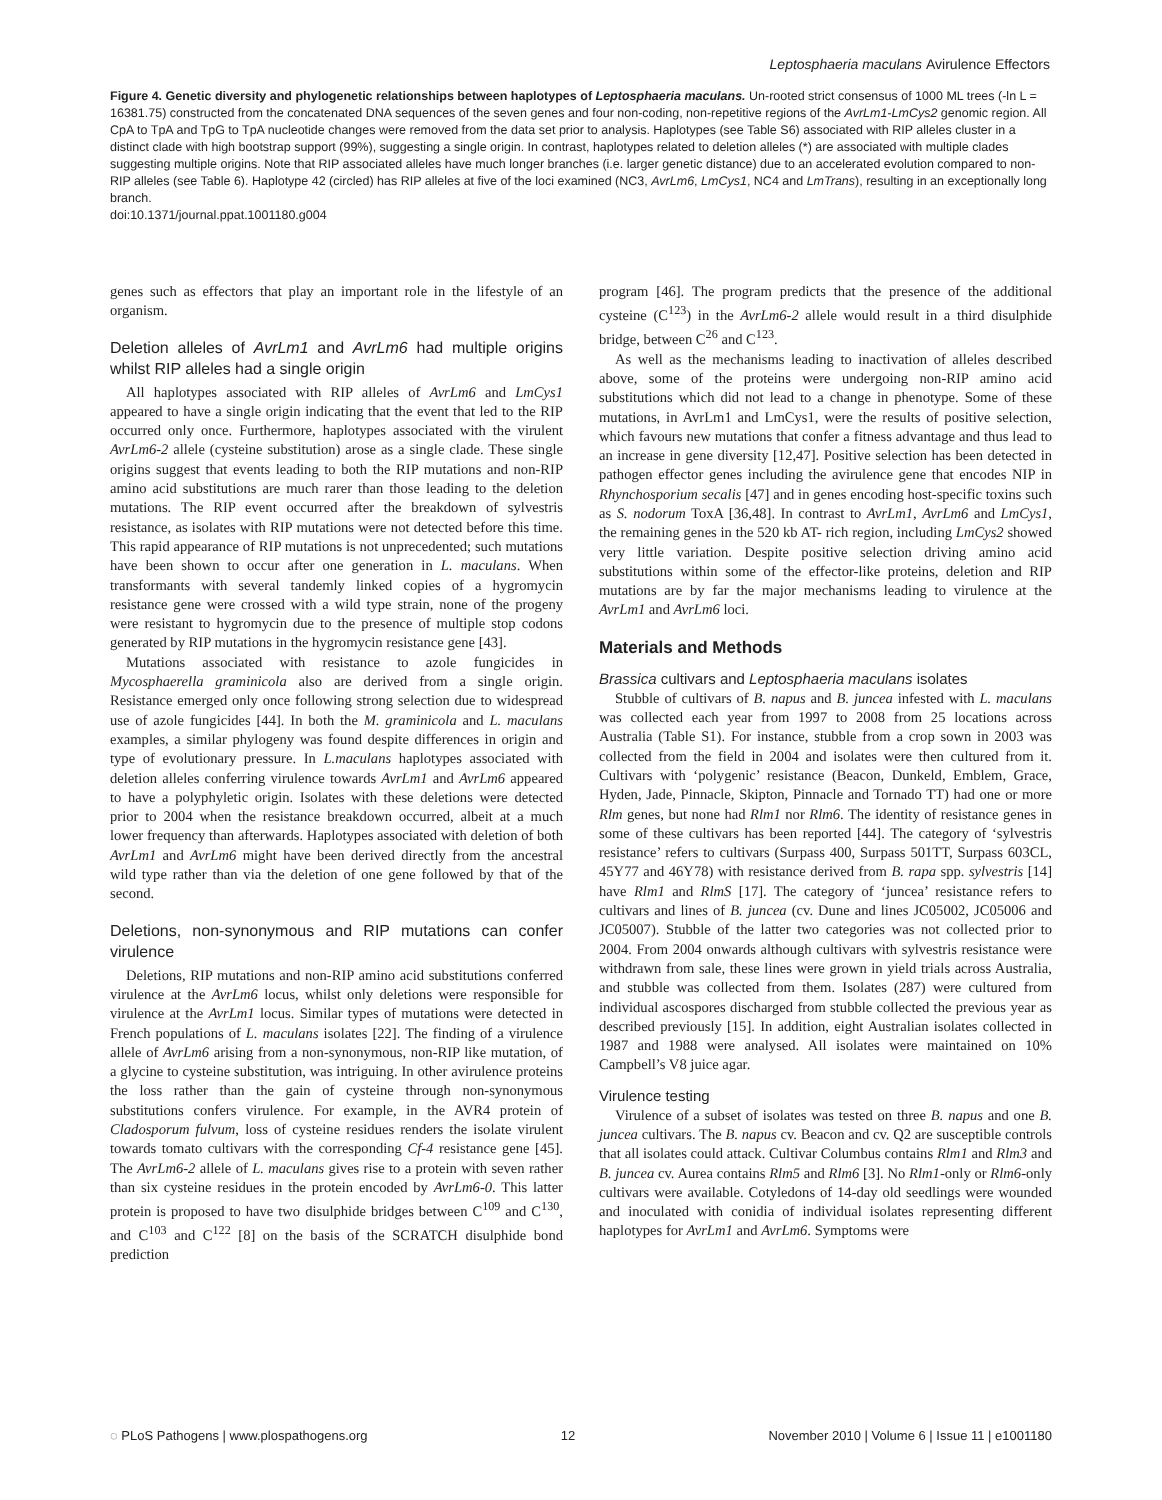Leptosphaeria maculans Avirulence Effectors
Figure 4. Genetic diversity and phylogenetic relationships between haplotypes of Leptosphaeria maculans. Un-rooted strict consensus of 1000 ML trees (-ln L = 16381.75) constructed from the concatenated DNA sequences of the seven genes and four non-coding, non-repetitive regions of the AvrLm1-LmCys2 genomic region. All CpA to TpA and TpG to TpA nucleotide changes were removed from the data set prior to analysis. Haplotypes (see Table S6) associated with RIP alleles cluster in a distinct clade with high bootstrap support (99%), suggesting a single origin. In contrast, haplotypes related to deletion alleles (*) are associated with multiple clades suggesting multiple origins. Note that RIP associated alleles have much longer branches (i.e. larger genetic distance) due to an accelerated evolution compared to non-RIP alleles (see Table 6). Haplotype 42 (circled) has RIP alleles at five of the loci examined (NC3, AvrLm6, LmCys1, NC4 and LmTrans), resulting in an exceptionally long branch.
doi:10.1371/journal.ppat.1001180.g004
genes such as effectors that play an important role in the lifestyle of an organism.
Deletion alleles of AvrLm1 and AvrLm6 had multiple origins whilst RIP alleles had a single origin
All haplotypes associated with RIP alleles of AvrLm6 and LmCys1 appeared to have a single origin indicating that the event that led to the RIP occurred only once. Furthermore, haplotypes associated with the virulent AvrLm6-2 allele (cysteine substitution) arose as a single clade. These single origins suggest that events leading to both the RIP mutations and non-RIP amino acid substitutions are much rarer than those leading to the deletion mutations. The RIP event occurred after the breakdown of sylvestris resistance, as isolates with RIP mutations were not detected before this time. This rapid appearance of RIP mutations is not unprecedented; such mutations have been shown to occur after one generation in L. maculans. When transformants with several tandemly linked copies of a hygromycin resistance gene were crossed with a wild type strain, none of the progeny were resistant to hygromycin due to the presence of multiple stop codons generated by RIP mutations in the hygromycin resistance gene [43].
Mutations associated with resistance to azole fungicides in Mycosphaerella graminicola also are derived from a single origin. Resistance emerged only once following strong selection due to widespread use of azole fungicides [44]. In both the M. graminicola and L. maculans examples, a similar phylogeny was found despite differences in origin and type of evolutionary pressure. In L.maculans haplotypes associated with deletion alleles conferring virulence towards AvrLm1 and AvrLm6 appeared to have a polyphyletic origin. Isolates with these deletions were detected prior to 2004 when the resistance breakdown occurred, albeit at a much lower frequency than afterwards. Haplotypes associated with deletion of both AvrLm1 and AvrLm6 might have been derived directly from the ancestral wild type rather than via the deletion of one gene followed by that of the second.
Deletions, non-synonymous and RIP mutations can confer virulence
Deletions, RIP mutations and non-RIP amino acid substitutions conferred virulence at the AvrLm6 locus, whilst only deletions were responsible for virulence at the AvrLm1 locus. Similar types of mutations were detected in French populations of L. maculans isolates [22]. The finding of a virulence allele of AvrLm6 arising from a non-synonymous, non-RIP like mutation, of a glycine to cysteine substitution, was intriguing. In other avirulence proteins the loss rather than the gain of cysteine through non-synonymous substitutions confers virulence. For example, in the AVR4 protein of Cladosporum fulvum, loss of cysteine residues renders the isolate virulent towards tomato cultivars with the corresponding Cf-4 resistance gene [45]. The AvrLm6-2 allele of L. maculans gives rise to a protein with seven rather than six cysteine residues in the protein encoded by AvrLm6-0. This latter protein is proposed to have two disulphide bridges between C<sup>109</sup> and C<sup>130</sup>, and C<sup>103</sup> and C<sup>122</sup> [8] on the basis of the SCRATCH disulphide bond prediction
program [46]. The program predicts that the presence of the additional cysteine (C<sup>123</sup>) in the AvrLm6-2 allele would result in a third disulphide bridge, between C<sup>26</sup> and C<sup>123</sup>.
As well as the mechanisms leading to inactivation of alleles described above, some of the proteins were undergoing non-RIP amino acid substitutions which did not lead to a change in phenotype. Some of these mutations, in AvrLm1 and LmCys1, were the results of positive selection, which favours new mutations that confer a fitness advantage and thus lead to an increase in gene diversity [12,47]. Positive selection has been detected in pathogen effector genes including the avirulence gene that encodes NIP in Rhynchosporium secalis [47] and in genes encoding host-specific toxins such as S. nodorum ToxA [36,48]. In contrast to AvrLm1, AvrLm6 and LmCys1, the remaining genes in the 520 kb AT- rich region, including LmCys2 showed very little variation. Despite positive selection driving amino acid substitutions within some of the effector-like proteins, deletion and RIP mutations are by far the major mechanisms leading to virulence at the AvrLm1 and AvrLm6 loci.
Materials and Methods
Brassica cultivars and Leptosphaeria maculans isolates
Stubble of cultivars of B. napus and B. juncea infested with L. maculans was collected each year from 1997 to 2008 from 25 locations across Australia (Table S1). For instance, stubble from a crop sown in 2003 was collected from the field in 2004 and isolates were then cultured from it. Cultivars with ‘polygenic’ resistance (Beacon, Dunkeld, Emblem, Grace, Hyden, Jade, Pinnacle, Skipton, Pinnacle and Tornado TT) had one or more Rlm genes, but none had Rlm1 nor Rlm6. The identity of resistance genes in some of these cultivars has been reported [44]. The category of ‘sylvestris resistance’ refers to cultivars (Surpass 400, Surpass 501TT, Surpass 603CL, 45Y77 and 46Y78) with resistance derived from B. rapa spp. sylvestris [14] have Rlm1 and RlmS [17]. The category of ‘juncea’ resistance refers to cultivars and lines of B. juncea (cv. Dune and lines JC05002, JC05006 and JC05007). Stubble of the latter two categories was not collected prior to 2004. From 2004 onwards although cultivars with sylvestris resistance were withdrawn from sale, these lines were grown in yield trials across Australia, and stubble was collected from them. Isolates (287) were cultured from individual ascospores discharged from stubble collected the previous year as described previously [15]. In addition, eight Australian isolates collected in 1987 and 1988 were analysed. All isolates were maintained on 10% Campbell’s V8 juice agar.
Virulence testing
Virulence of a subset of isolates was tested on three B. napus and one B. juncea cultivars. The B. napus cv. Beacon and cv. Q2 are susceptible controls that all isolates could attack. Cultivar Columbus contains Rlm1 and Rlm3 and B. juncea cv. Aurea contains Rlm5 and Rlm6 [3]. No Rlm1-only or Rlm6-only cultivars were available. Cotyledons of 14-day old seedlings were wounded and inoculated with conidia of individual isolates representing different haplotypes for AvrLm1 and AvrLm6. Symptoms were
◌ PLoS Pathogens | www.plospathogens.org 12 November 2010 | Volume 6 | Issue 11 | e1001180